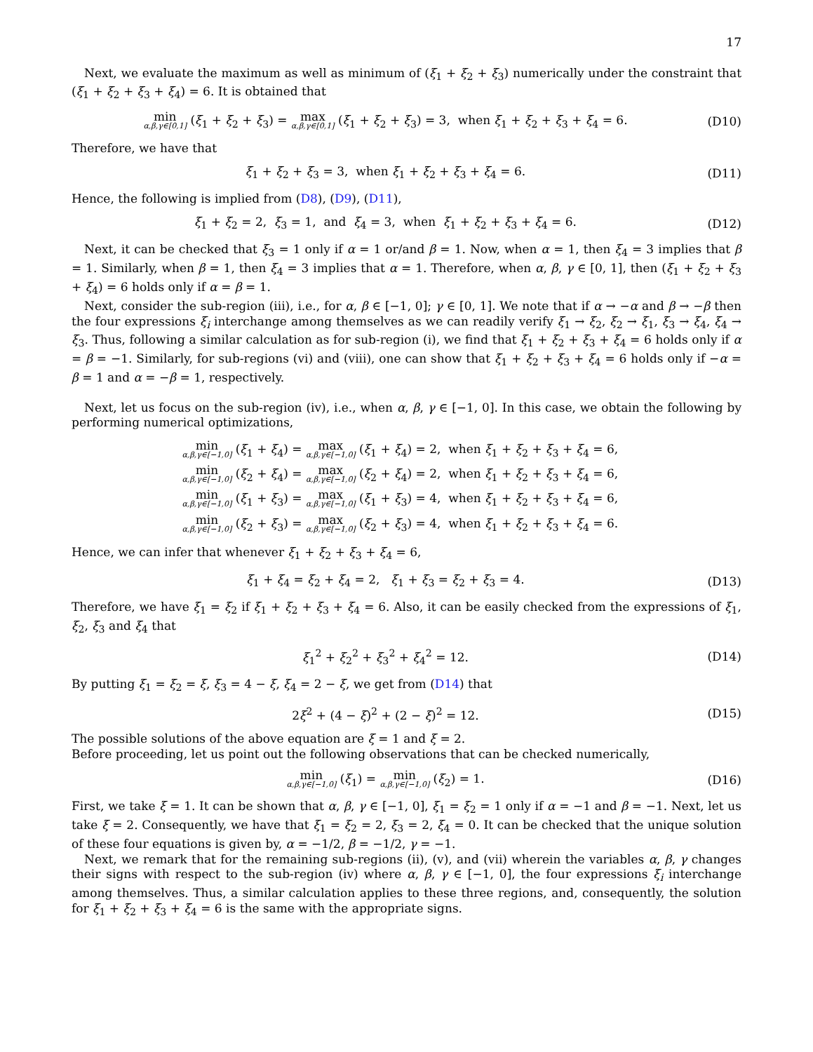17
Next, we evaluate the maximum as well as minimum of (ξ<sub>1</sub> + ξ<sub>2</sub> + ξ<sub>3</sub>) numerically under the constraint that (ξ<sub>1</sub> + ξ<sub>2</sub> + ξ<sub>3</sub> + ξ<sub>4</sub>) = 6. It is obtained that
min α,β,γ∈[0,1] (ξ<sub>1</sub> + ξ<sub>2</sub> + ξ<sub>3</sub>) = max α,β,γ∈[0,1] (ξ<sub>1</sub> + ξ<sub>2</sub> + ξ<sub>3</sub>) = 3, when ξ<sub>1</sub> + ξ<sub>2</sub> + ξ<sub>3</sub> + ξ<sub>4</sub> = 6.
(D10)
Therefore, we have that
ξ<sub>1</sub> + ξ<sub>2</sub> + ξ<sub>3</sub> = 3, when ξ<sub>1</sub> + ξ<sub>2</sub> + ξ<sub>3</sub> + ξ<sub>4</sub> = 6.
(D11)
Hence, the following is implied from (D8), (D9), (D11),
ξ<sub>1</sub> + ξ<sub>2</sub> = 2, ξ<sub>3</sub> = 1, and ξ<sub>4</sub> = 3, when ξ<sub>1</sub> + ξ<sub>2</sub> + ξ<sub>3</sub> + ξ<sub>4</sub> = 6.
(D12)
Next, it can be checked that ξ<sub>3</sub> = 1 only if α = 1 or/and β = 1. Now, when α = 1, then ξ<sub>4</sub> = 3 implies that β = 1. Similarly, when β = 1, then ξ<sub>4</sub> = 3 implies that α = 1. Therefore, when α, β, γ ∈ [0, 1], then (ξ<sub>1</sub> + ξ<sub>2</sub> + ξ<sub>3</sub> + ξ<sub>4</sub>) = 6 holds only if α = β = 1.
Next, consider the sub-region (iii), i.e., for α, β ∈ [−1, 0]; γ ∈ [0, 1]. We note that if α → −α and β → −β then the four expressions ξ<sub>i</sub> interchange among themselves as we can readily verify ξ<sub>1</sub> → ξ<sub>2</sub>, ξ<sub>2</sub> → ξ<sub>1</sub>, ξ<sub>3</sub> → ξ<sub>4</sub>, ξ<sub>4</sub> → ξ<sub>3</sub>. Thus, following a similar calculation as for sub-region (i), we find that ξ<sub>1</sub> + ξ<sub>2</sub> + ξ<sub>3</sub> + ξ<sub>4</sub> = 6 holds only if α = β = −1. Similarly, for sub-regions (vi) and (viii), one can show that ξ<sub>1</sub> + ξ<sub>2</sub> + ξ<sub>3</sub> + ξ<sub>4</sub> = 6 holds only if −α = β = 1 and α = −β = 1, respectively.
Next, let us focus on the sub-region (iv), i.e., when α, β, γ ∈ [−1, 0]. In this case, we obtain the following by performing numerical optimizations,
min α,β,γ∈[−1,0] (ξ<sub>1</sub> + ξ<sub>4</sub>) = max α,β,γ∈[−1,0] (ξ<sub>1</sub> + ξ<sub>4</sub>) = 2, when ξ<sub>1</sub> + ξ<sub>2</sub> + ξ<sub>3</sub> + ξ<sub>4</sub> = 6,
min α,β,γ∈[−1,0] (ξ<sub>2</sub> + ξ<sub>4</sub>) = max α,β,γ∈[−1,0] (ξ<sub>2</sub> + ξ<sub>4</sub>) = 2, when ξ<sub>1</sub> + ξ<sub>2</sub> + ξ<sub>3</sub> + ξ<sub>4</sub> = 6,
min α,β,γ∈[−1,0] (ξ<sub>1</sub> + ξ<sub>3</sub>) = max α,β,γ∈[−1,0] (ξ<sub>1</sub> + ξ<sub>3</sub>) = 4, when ξ<sub>1</sub> + ξ<sub>2</sub> + ξ<sub>3</sub> + ξ<sub>4</sub> = 6,
min α,β,γ∈[−1,0] (ξ<sub>2</sub> + ξ<sub>3</sub>) = max α,β,γ∈[−1,0] (ξ<sub>2</sub> + ξ<sub>3</sub>) = 4, when ξ<sub>1</sub> + ξ<sub>2</sub> + ξ<sub>3</sub> + ξ<sub>4</sub> = 6.
Hence, we can infer that whenever ξ<sub>1</sub> + ξ<sub>2</sub> + ξ<sub>3</sub> + ξ<sub>4</sub> = 6,
ξ<sub>1</sub> + ξ<sub>4</sub> = ξ<sub>2</sub> + ξ<sub>4</sub> = 2, ξ<sub>1</sub> + ξ<sub>3</sub> = ξ<sub>2</sub> + ξ<sub>3</sub> = 4.
(D13)
Therefore, we have ξ<sub>1</sub> = ξ<sub>2</sub> if ξ<sub>1</sub> + ξ<sub>2</sub> + ξ<sub>3</sub> + ξ<sub>4</sub> = 6. Also, it can be easily checked from the expressions of ξ<sub>1</sub>, ξ<sub>2</sub>, ξ<sub>3</sub> and ξ<sub>4</sub> that
ξ<sub>1</sub><sup>2</sup> + ξ<sub>2</sub><sup>2</sup> + ξ<sub>3</sub><sup>2</sup> + ξ<sub>4</sub><sup>2</sup> = 12. (D14)
By putting ξ<sub>1</sub> = ξ<sub>2</sub> = ξ, ξ<sub>3</sub> = 4 − ξ, ξ<sub>4</sub> = 2 − ξ, we get from (D14) that
2ξ<sup>2</sup> + (4 − ξ)<sup>2</sup> + (2 − ξ)<sup>2</sup> = 12.
(D15)
The possible solutions of the above equation are ξ = 1 and ξ = 2.
Before proceeding, let us point out the following observations that can be checked numerically,
min α,β,γ∈[−1,0] (ξ<sub>1</sub>) = min α,β,γ∈[−1,0] (ξ<sub>2</sub>) = 1.
(D16)
First, we take ξ = 1. It can be shown that α, β, γ ∈ [−1, 0], ξ<sub>1</sub> = ξ<sub>2</sub> = 1 only if α = −1 and β = −1. Next, let us take ξ = 2. Consequently, we have that ξ<sub>1</sub> = ξ<sub>2</sub> = 2, ξ<sub>3</sub> = 2, ξ<sub>4</sub> = 0. It can be checked that the unique solution of these four equations is given by, α = −1/2, β = −1/2, γ = −1.
Next, we remark that for the remaining sub-regions (ii), (v), and (vii) wherein the variables α, β, γ changes their signs with respect to the sub-region (iv) where α, β, γ ∈ [−1, 0], the four expressions ξ<sub>i</sub> interchange among themselves. Thus, a similar calculation applies to these three regions, and, consequently, the solution for ξ<sub>1</sub> + ξ<sub>2</sub> + ξ<sub>3</sub> + ξ<sub>4</sub> = 6 is the same with the appropriate signs.